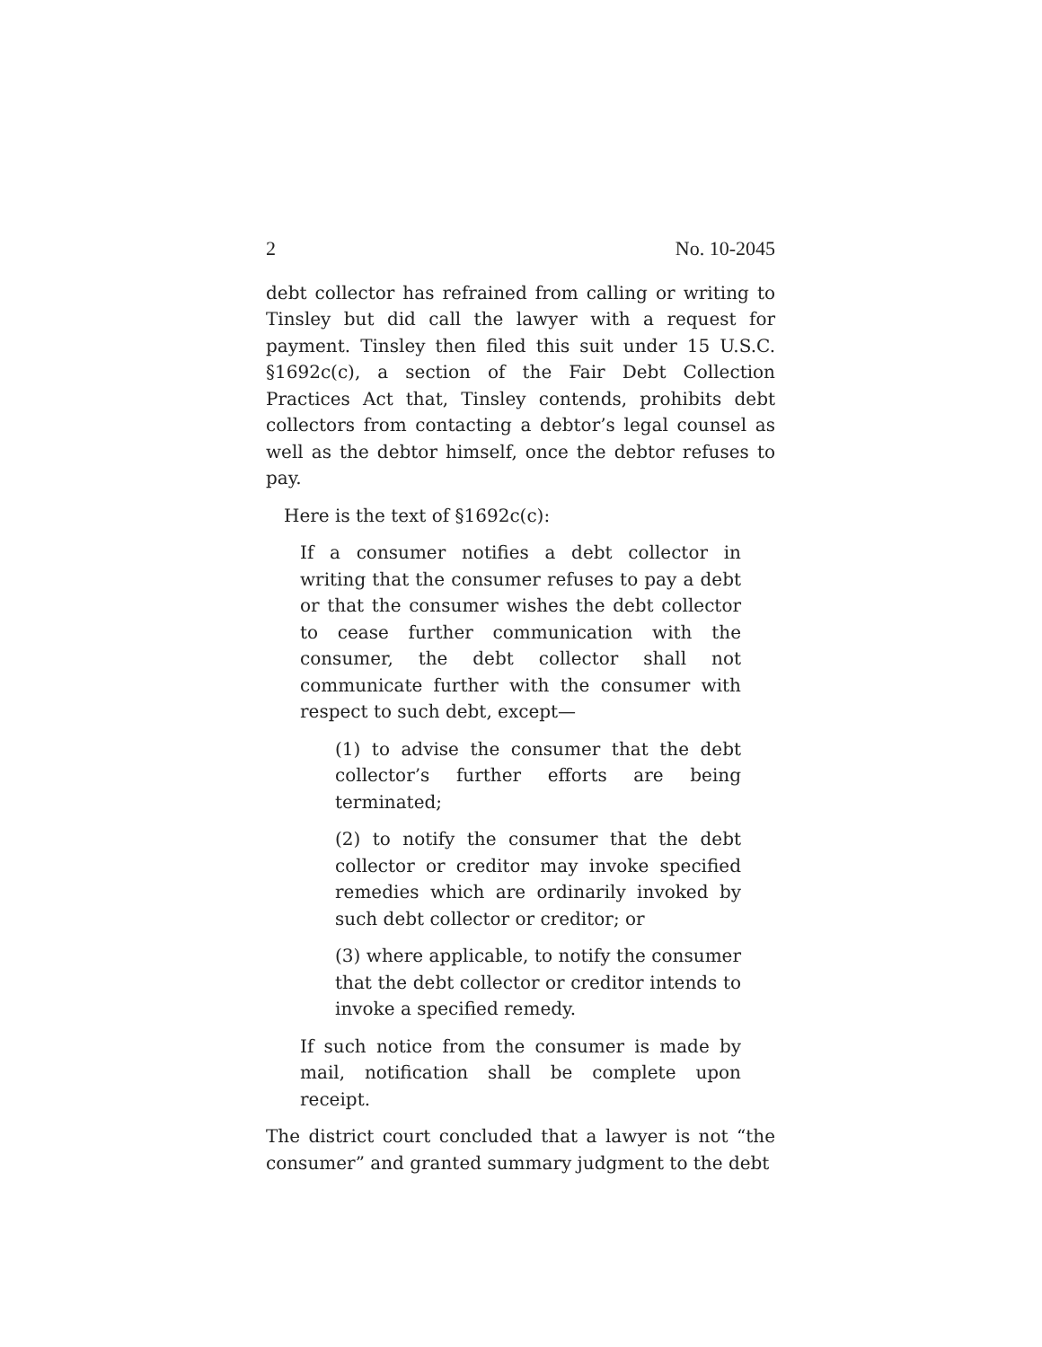2 No. 10-2045
debt collector has refrained from calling or writing to Tinsley but did call the lawyer with a request for payment. Tinsley then filed this suit under 15 U.S.C. §1692c(c), a section of the Fair Debt Collection Practices Act that, Tinsley contends, prohibits debt collectors from contacting a debtor’s legal counsel as well as the debtor himself, once the debtor refuses to pay.
Here is the text of §1692c(c):
If a consumer notifies a debt collector in writing that the consumer refuses to pay a debt or that the consumer wishes the debt collector to cease further communication with the consumer, the debt collector shall not communicate further with the consumer with respect to such debt, except—
(1) to advise the consumer that the debt collector’s further efforts are being terminated;
(2) to notify the consumer that the debt collector or creditor may invoke specified remedies which are ordinarily invoked by such debt collector or creditor; or
(3) where applicable, to notify the consumer that the debt collector or creditor intends to invoke a specified remedy.
If such notice from the consumer is made by mail, notification shall be complete upon receipt.
The district court concluded that a lawyer is not “the consumer” and granted summary judgment to the debt